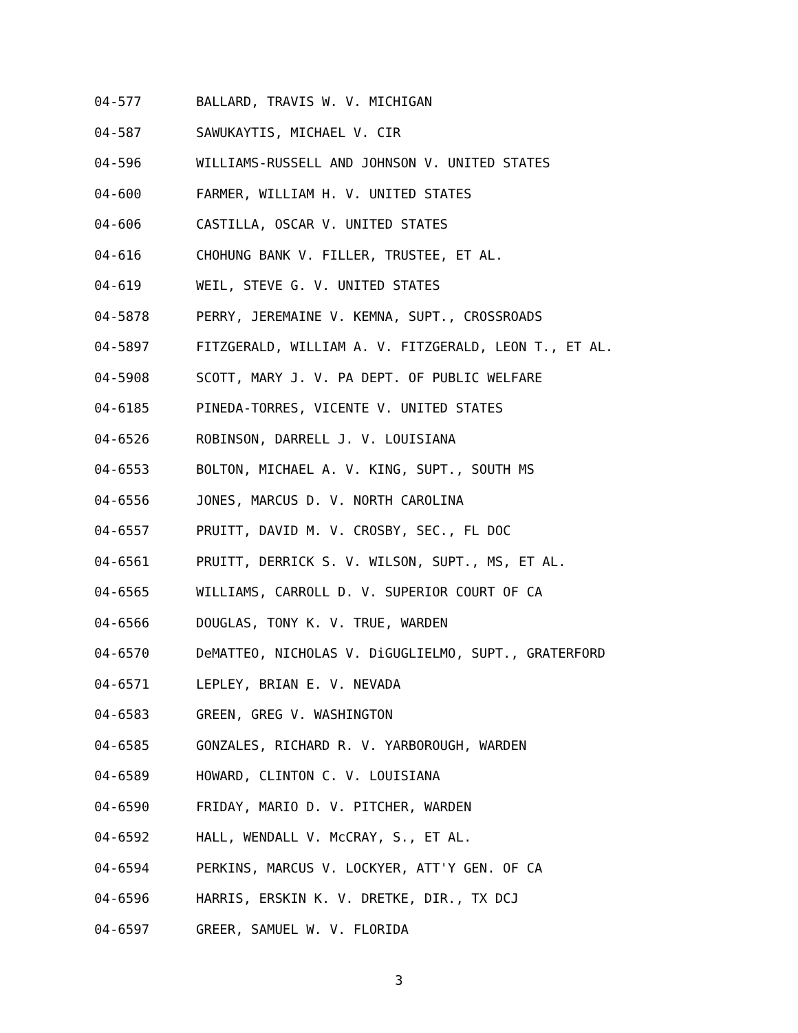04-577 BALLARD, TRAVIS W. V. MICHIGAN
04-587 SAWUKAYTIS, MICHAEL V. CIR
04-596 WILLIAMS-RUSSELL AND JOHNSON V. UNITED STATES
04-600 FARMER, WILLIAM H. V. UNITED STATES
04-606 CASTILLA, OSCAR V. UNITED STATES
04-616 CHOHUNG BANK V. FILLER, TRUSTEE, ET AL.
04-619 WEIL, STEVE G. V. UNITED STATES
04-5878 PERRY, JEREMAINE V. KEMNA, SUPT., CROSSROADS
04-5897 FITZGERALD, WILLIAM A. V. FITZGERALD, LEON T., ET AL.
04-5908 SCOTT, MARY J. V. PA DEPT. OF PUBLIC WELFARE
04-6185 PINEDA-TORRES, VICENTE V. UNITED STATES
04-6526 ROBINSON, DARRELL J. V. LOUISIANA
04-6553 BOLTON, MICHAEL A. V. KING, SUPT., SOUTH MS
04-6556 JONES, MARCUS D. V. NORTH CAROLINA
04-6557 PRUITT, DAVID M. V. CROSBY, SEC., FL DOC
04-6561 PRUITT, DERRICK S. V. WILSON, SUPT., MS, ET AL.
04-6565 WILLIAMS, CARROLL D. V. SUPERIOR COURT OF CA
04-6566 DOUGLAS, TONY K. V. TRUE, WARDEN
04-6570 DeMATTEO, NICHOLAS V. DiGUGLIELMO, SUPT., GRATERFORD
04-6571 LEPLEY, BRIAN E. V. NEVADA
04-6583 GREEN, GREG V. WASHINGTON
04-6585 GONZALES, RICHARD R. V. YARBOROUGH, WARDEN
04-6589 HOWARD, CLINTON C. V. LOUISIANA
04-6590 FRIDAY, MARIO D. V. PITCHER, WARDEN
04-6592 HALL, WENDALL V. McCRAY, S., ET AL.
04-6594 PERKINS, MARCUS V. LOCKYER, ATT'Y GEN. OF CA
04-6596 HARRIS, ERSKIN K. V. DRETKE, DIR., TX DCJ
04-6597 GREER, SAMUEL W. V. FLORIDA
3